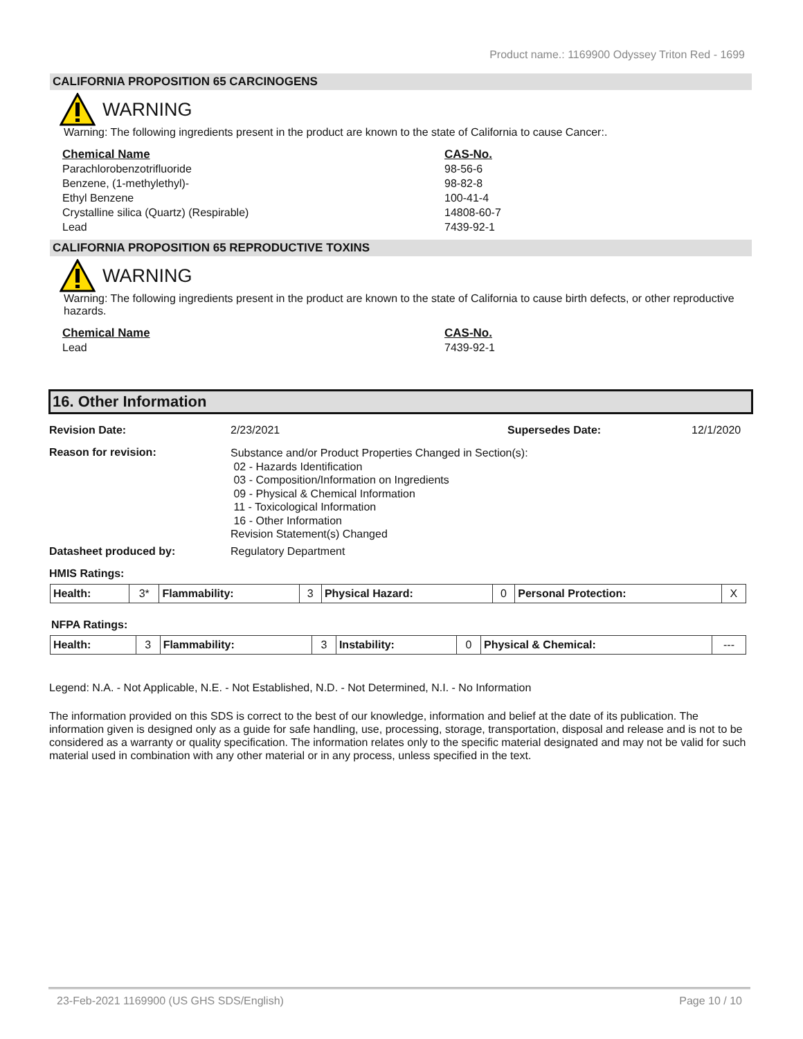Product name.: 1169900 Odyssey Triton Red - 1699
CALIFORNIA PROPOSITION 65 CARCINOGENS
WARNING
Warning: The following ingredients present in the product are known to the state of California to cause Cancer:.
Chemical Name
Parachlorobenzotrifluoride
Benzene, (1-methylethyl)-
Ethyl Benzene
Crystalline silica (Quartz) (Respirable)
Lead
CAS-No.
98-56-6
98-82-8
100-41-4
14808-60-7
7439-92-1
CALIFORNIA PROPOSITION 65 REPRODUCTIVE TOXINS
WARNING
Warning: The following ingredients present in the product are known to the state of California to cause birth defects, or other reproductive hazards.
Chemical Name
Lead
CAS-No.
7439-92-1
16. Other Information
Revision Date: 2/23/2021 Supersedes Date: 12/1/2020
Reason for revision:
Substance and/or Product Properties Changed in Section(s):
02 - Hazards Identification
03 - Composition/Information on Ingredients
09 - Physical & Chemical Information
11 - Toxicological Information
16 - Other Information
Revision Statement(s) Changed
Datasheet produced by: Regulatory Department
HMIS Ratings:
| Health: | 3* | Flammability: | 3 | Physical Hazard: | 0 | Personal Protection: | X |
NFPA Ratings:
| Health: | 3 | Flammability: | 3 | Instability: | 0 | Physical & Chemical: | --- |
Legend: N.A. - Not Applicable, N.E. - Not Established, N.D. - Not Determined, N.I. - No Information
The information provided on this SDS is correct to the best of our knowledge, information and belief at the date of its publication. The information given is designed only as a guide for safe handling, use, processing, storage, transportation, disposal and release and is not to be considered as a warranty or quality specification. The information relates only to the specific material designated and may not be valid for such material used in combination with any other material or in any process, unless specified in the text.
23-Feb-2021 1169900 (US GHS SDS/English) Page 10 / 10